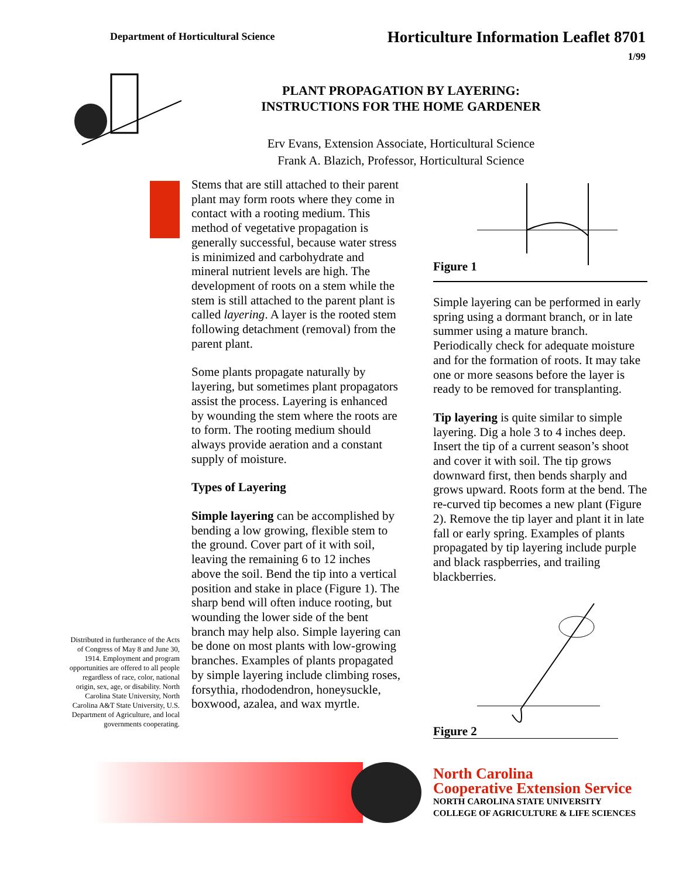Department of Horticultural Science
Horticulture Information Leaflet 8701
1/99
PLANT PROPAGATION BY LAYERING:
INSTRUCTIONS FOR THE HOME GARDENER
Erv Evans, Extension Associate, Horticultural Science
Frank A. Blazich, Professor, Horticultural Science
Distributed in furtherance of the Acts of Congress of May 8 and June 30, 1914. Employment and program opportunities are offered to all people regardless of race, color, national origin, sex, age, or disability. North Carolina State University, North Carolina A&T State University, U.S. Department of Agriculture, and local governments cooperating.
Stems that are still attached to their parent plant may form roots where they come in contact with a rooting medium. This method of vegetative propagation is generally successful, because water stress is minimized and carbohydrate and mineral nutrient levels are high. The development of roots on a stem while the stem is still attached to the parent plant is called layering. A layer is the rooted stem following detachment (removal) from the parent plant.
Some plants propagate naturally by layering, but sometimes plant propagators assist the process. Layering is enhanced by wounding the stem where the roots are to form. The rooting medium should always provide aeration and a constant supply of moisture.
Types of Layering
Simple layering can be accomplished by bending a low growing, flexible stem to the ground. Cover part of it with soil, leaving the remaining 6 to 12 inches above the soil. Bend the tip into a vertical position and stake in place (Figure 1). The sharp bend will often induce rooting, but wounding the lower side of the bent branch may help also. Simple layering can be done on most plants with low-growing branches. Examples of plants propagated by simple layering include climbing roses, forsythia, rhododendron, honeysuckle, boxwood, azalea, and wax myrtle.
Figure 1
Simple layering can be performed in early spring using a dormant branch, or in late summer using a mature branch. Periodically check for adequate moisture and for the formation of roots. It may take one or more seasons before the layer is ready to be removed for transplanting.
Tip layering is quite similar to simple layering. Dig a hole 3 to 4 inches deep. Insert the tip of a current season’s shoot and cover it with soil. The tip grows downward first, then bends sharply and grows upward. Roots form at the bend. The re-curved tip becomes a new plant (Figure 2). Remove the tip layer and plant it in late fall or early spring. Examples of plants propagated by tip layering include purple and black raspberries, and trailing blackberries.
Figure 2
North Carolina
Cooperative Extension Service
NORTH CAROLINA STATE UNIVERSITY
COLLEGE OF AGRICULTURE & LIFE SCIENCES